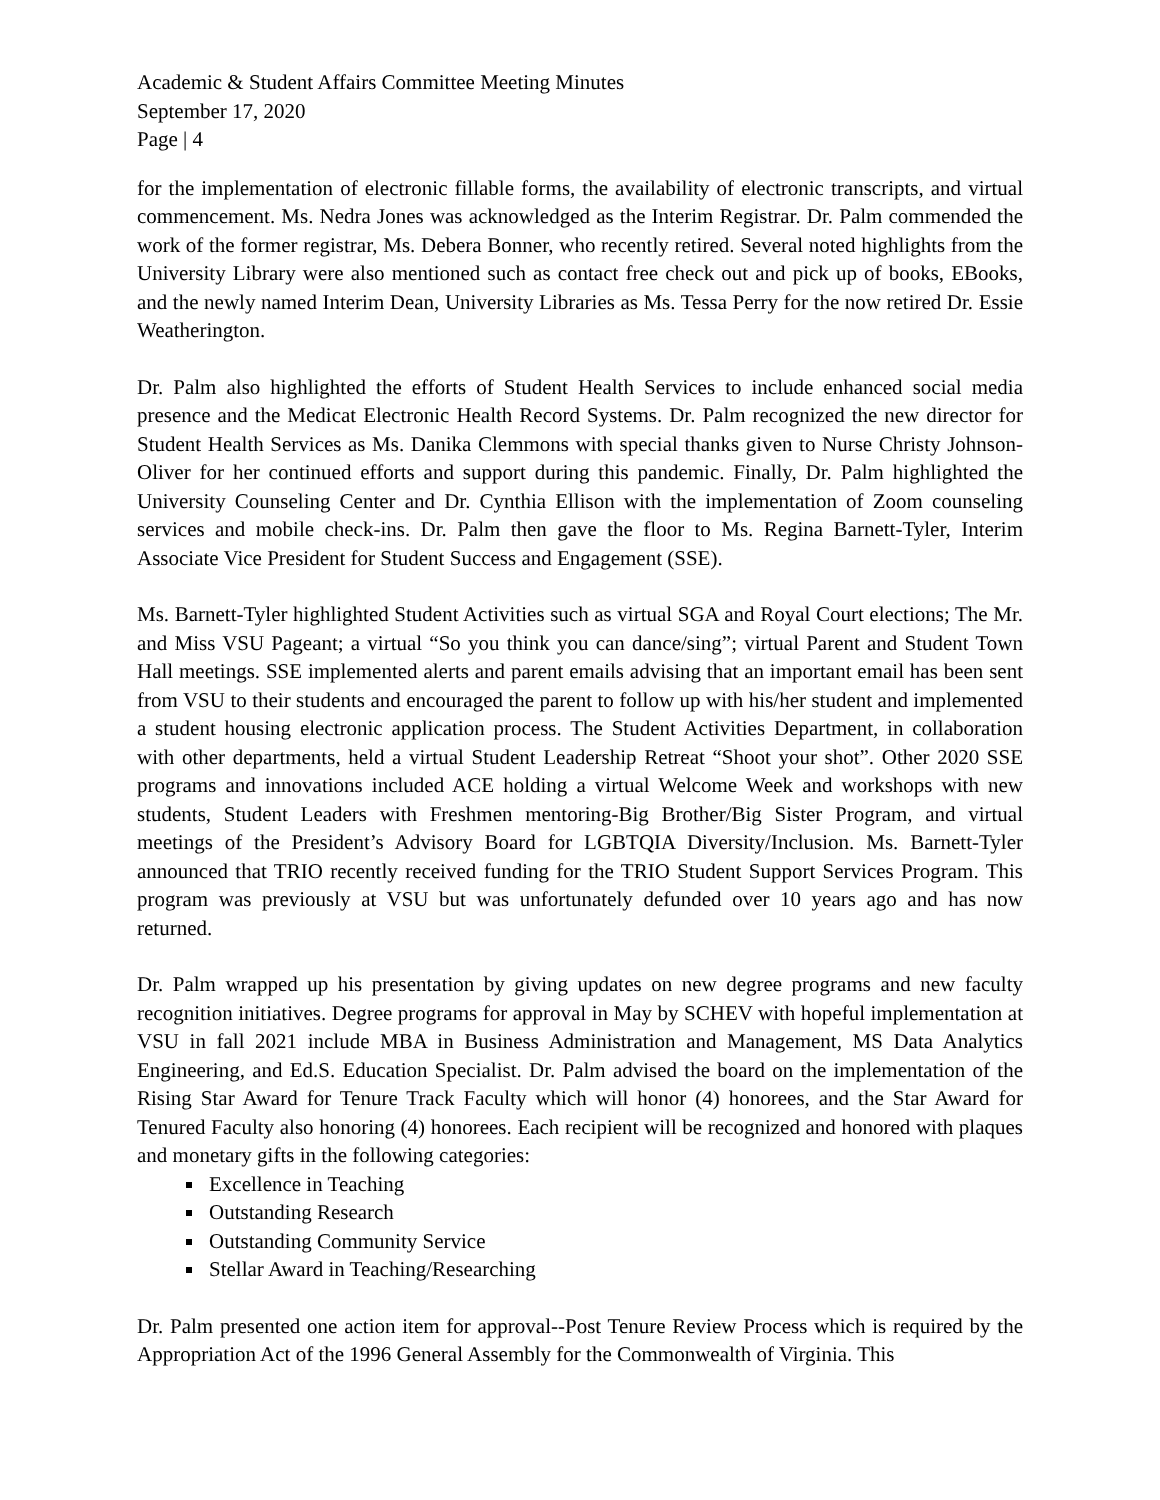Academic & Student Affairs Committee Meeting Minutes
September 17, 2020
Page | 4
for the implementation of electronic fillable forms, the availability of electronic transcripts, and virtual commencement. Ms. Nedra Jones was acknowledged as the Interim Registrar. Dr. Palm commended the work of the former registrar, Ms. Debera Bonner, who recently retired. Several noted highlights from the University Library were also mentioned such as contact free check out and pick up of books, EBooks, and the newly named Interim Dean, University Libraries as Ms. Tessa Perry for the now retired Dr. Essie Weatherington.
Dr. Palm also highlighted the efforts of Student Health Services to include enhanced social media presence and the Medicat Electronic Health Record Systems. Dr. Palm recognized the new director for Student Health Services as Ms. Danika Clemmons with special thanks given to Nurse Christy Johnson-Oliver for her continued efforts and support during this pandemic. Finally, Dr. Palm highlighted the University Counseling Center and Dr. Cynthia Ellison with the implementation of Zoom counseling services and mobile check-ins. Dr. Palm then gave the floor to Ms. Regina Barnett-Tyler, Interim Associate Vice President for Student Success and Engagement (SSE).
Ms. Barnett-Tyler highlighted Student Activities such as virtual SGA and Royal Court elections; The Mr. and Miss VSU Pageant; a virtual “So you think you can dance/sing”; virtual Parent and Student Town Hall meetings. SSE implemented alerts and parent emails advising that an important email has been sent from VSU to their students and encouraged the parent to follow up with his/her student and implemented a student housing electronic application process. The Student Activities Department, in collaboration with other departments, held a virtual Student Leadership Retreat “Shoot your shot”. Other 2020 SSE programs and innovations included ACE holding a virtual Welcome Week and workshops with new students, Student Leaders with Freshmen mentoring-Big Brother/Big Sister Program, and virtual meetings of the President’s Advisory Board for LGBTQIA Diversity/Inclusion. Ms. Barnett-Tyler announced that TRIO recently received funding for the TRIO Student Support Services Program. This program was previously at VSU but was unfortunately defunded over 10 years ago and has now returned.
Dr. Palm wrapped up his presentation by giving updates on new degree programs and new faculty recognition initiatives. Degree programs for approval in May by SCHEV with hopeful implementation at VSU in fall 2021 include MBA in Business Administration and Management, MS Data Analytics Engineering, and Ed.S. Education Specialist. Dr. Palm advised the board on the implementation of the Rising Star Award for Tenure Track Faculty which will honor (4) honorees, and the Star Award for Tenured Faculty also honoring (4) honorees. Each recipient will be recognized and honored with plaques and monetary gifts in the following categories:
Excellence in Teaching
Outstanding Research
Outstanding Community Service
Stellar Award in Teaching/Researching
Dr. Palm presented one action item for approval--Post Tenure Review Process which is required by the Appropriation Act of the 1996 General Assembly for the Commonwealth of Virginia. This